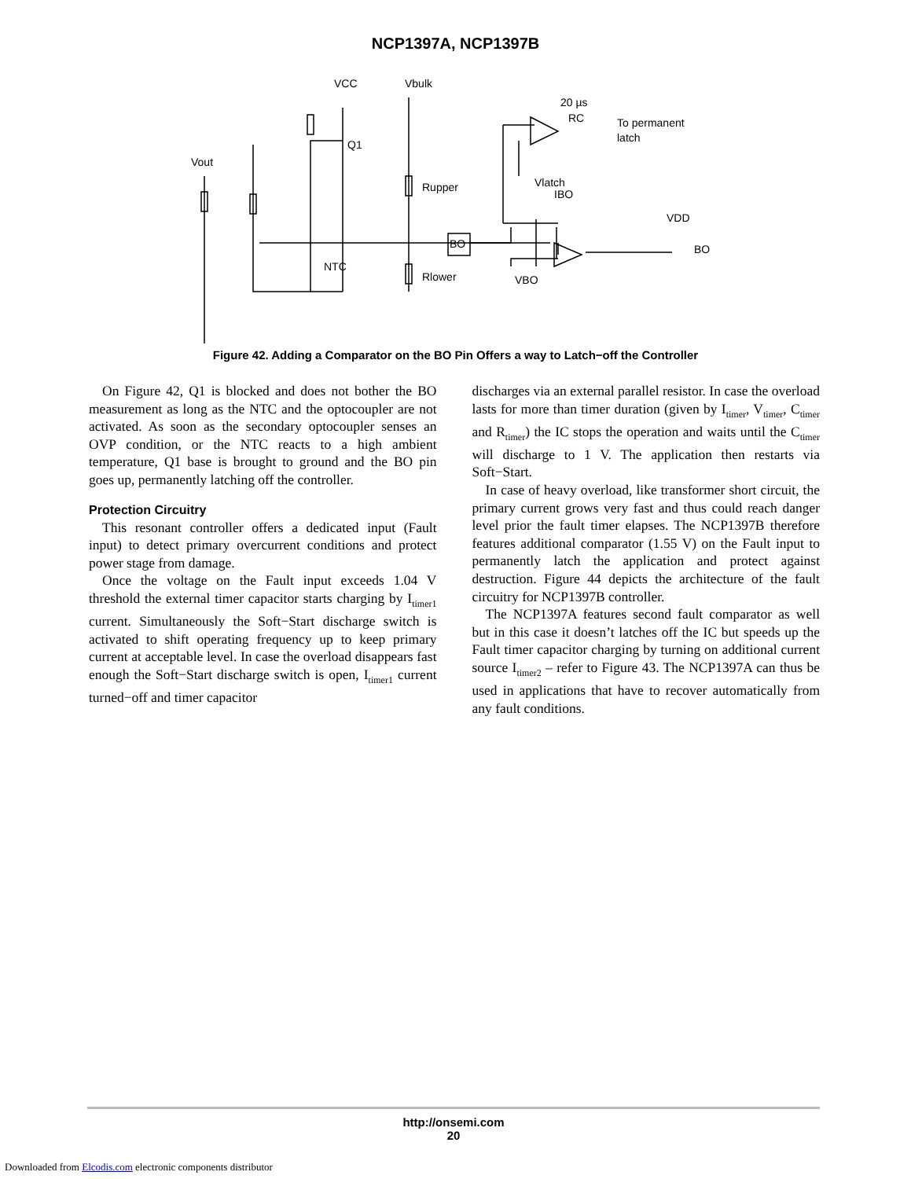NCP1397A, NCP1397B
VCC
Vbulk
Vout
Q1
Rupper
BO
NTC
Rlower
VBO
Vlatch
IBO
20 µs
RC
To permanent
latch
VDD
BO
Figure 42. Adding a Comparator on the BO Pin Offers a way to Latch−off the Controller
On Figure 42, Q1 is blocked and does not bother the BO measurement as long as the NTC and the optocoupler are not activated. As soon as the secondary optocoupler senses an OVP condition, or the NTC reacts to a high ambient temperature, Q1 base is brought to ground and the BO pin goes up, permanently latching off the controller.
Protection Circuitry
This resonant controller offers a dedicated input (Fault input) to detect primary overcurrent conditions and protect power stage from damage.
Once the voltage on the Fault input exceeds 1.04 V threshold the external timer capacitor starts charging by I<sub>timer1</sub> current. Simultaneously the Soft−Start discharge switch is activated to shift operating frequency up to keep primary current at acceptable level. In case the overload disappears fast enough the Soft−Start discharge switch is open, I<sub>timer1</sub> current turned−off and timer capacitor
discharges via an external parallel resistor. In case the overload lasts for more than timer duration (given by I<sub>timer</sub>, V<sub>timer</sub>, C<sub>timer</sub> and R<sub>timer</sub>) the IC stops the operation and waits until the C<sub>timer</sub> will discharge to 1 V. The application then restarts via Soft−Start.
In case of heavy overload, like transformer short circuit, the primary current grows very fast and thus could reach danger level prior the fault timer elapses. The NCP1397B therefore features additional comparator (1.55 V) on the Fault input to permanently latch the application and protect against destruction. Figure 44 depicts the architecture of the fault circuitry for NCP1397B controller.
The NCP1397A features second fault comparator as well but in this case it doesn’t latches off the IC but speeds up the Fault timer capacitor charging by turning on additional current source I<sub>timer2</sub> – refer to Figure 43. The NCP1397A can thus be used in applications that have to recover automatically from any fault conditions.
http://onsemi.com
20
Downloaded from Elcodis.com electronic components distributor